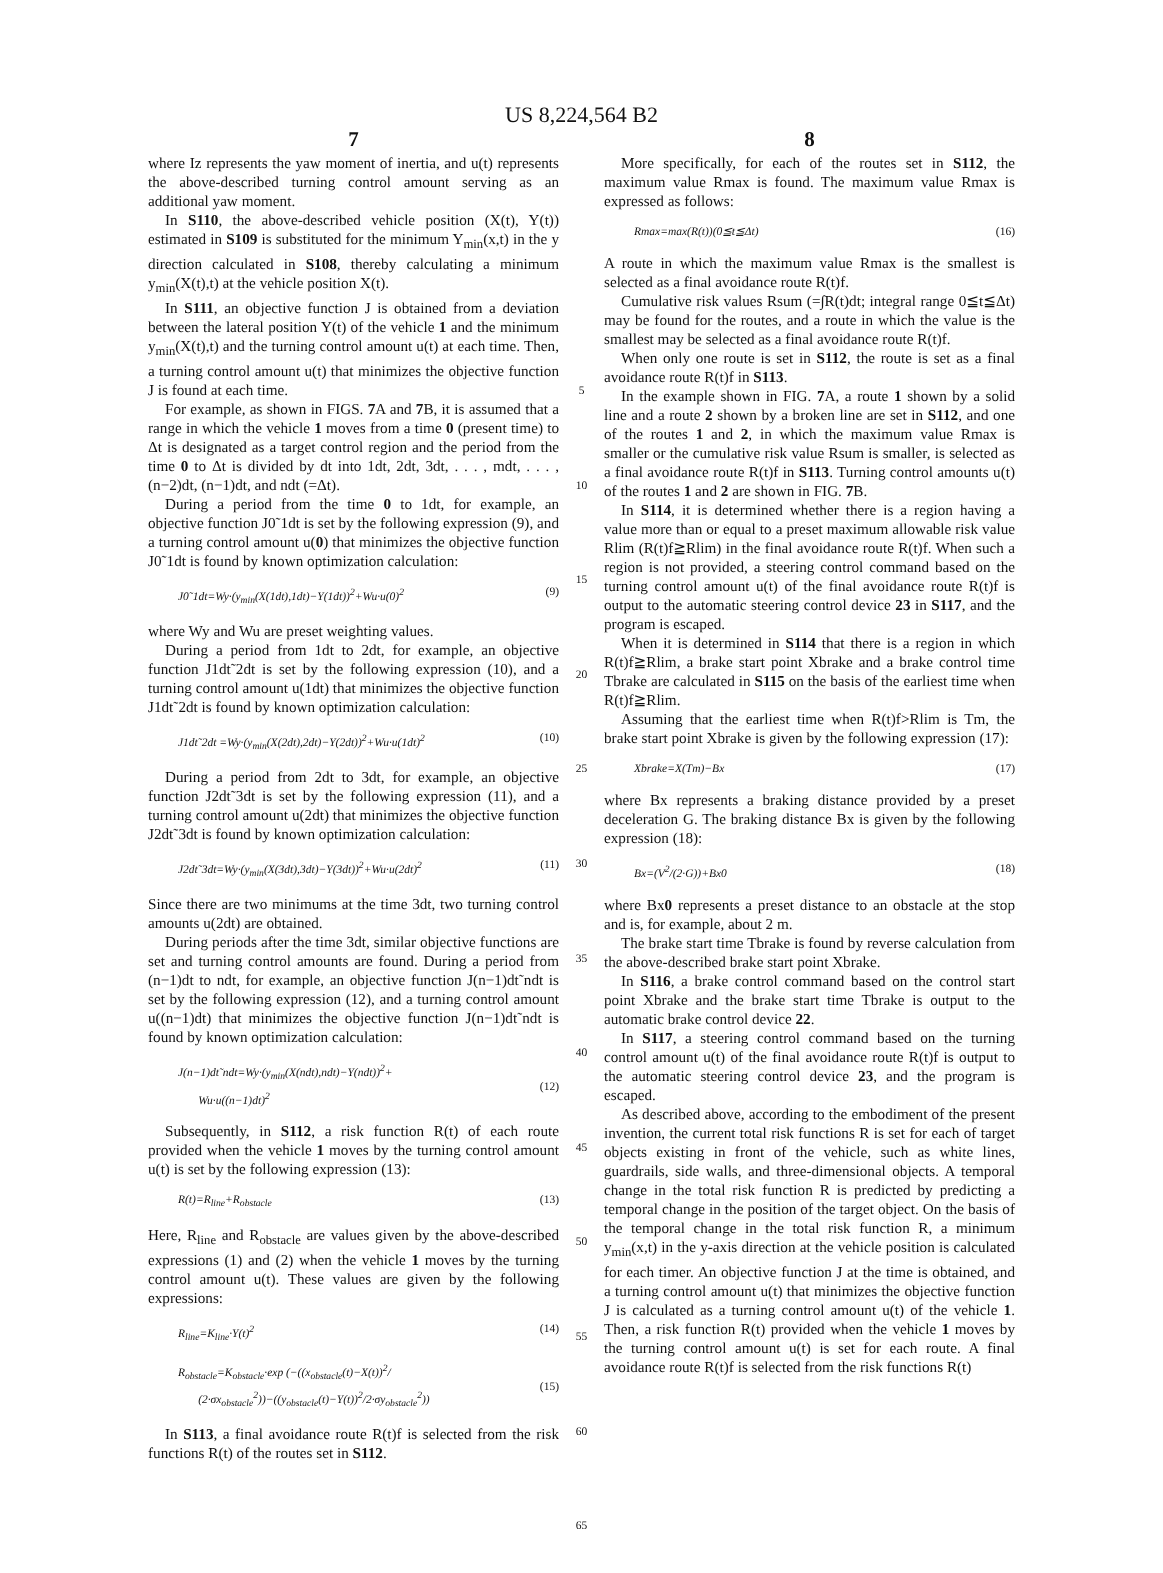US 8,224,564 B2
7
where Iz represents the yaw moment of inertia, and u(t) represents the above-described turning control amount serving as an additional yaw moment.
In S110, the above-described vehicle position (X(t), Y(t)) estimated in S109 is substituted for the minimum Y<sub>min</sub>(x,t) in the y direction calculated in S108, thereby calculating a minimum y<sub>min</sub>(X(t),t) at the vehicle position X(t).
In S111, an objective function J is obtained from a deviation between the lateral position Y(t) of the vehicle 1 and the minimum y<sub>min</sub>(X(t),t) and the turning control amount u(t) at each time. Then, a turning control amount u(t) that minimizes the objective function J is found at each time.
For example, as shown in FIGS. 7 A and 7 B, it is assumed that a range in which the vehicle 1 moves from a time 0 (present time) to Δt is designated as a target control region and the period from the time 0 to Δt is divided by dt into 1dt, 2dt, 3dt, . . . , mdt, . . . , (n−2)dt, (n−1)dt, and ndt (=Δt).
During a period from the time 0 to 1dt, for example, an objective function J0˜1dt is set by the following expression (9), and a turning control amount u(0) that minimizes the objective function J0˜1dt is found by known optimization calculation:
J0˜1dt=Wy·(y<sub>min</sub>(X(1dt),1dt)−Y(1dt))<sup>2</sup>+Wu·u(0)<sup>2</sup> (9)
where Wy and Wu are preset weighting values.
During a period from 1dt to 2dt, for example, an objective function J1dt˜2dt is set by the following expression (10), and a turning control amount u(1dt) that minimizes the objective function J1dt˜2dt is found by known optimization calculation:
J1dt˜2dt =Wy·(y<sub>min</sub>(X(2dt),2dt)−Y(2dt))<sup>2</sup>+Wu·u(1dt)<sup>2</sup> (10)
During a period from 2dt to 3dt, for example, an objective function J2dt˜3dt is set by the following expression (11), and a turning control amount u(2dt) that minimizes the objective function J2dt˜3dt is found by known optimization calculation:
J2dt˜3dt=Wy·(y<sub>min</sub>(X(3dt),3dt)−Y(3dt))<sup>2</sup>+Wu·u(2dt)<sup>2</sup> (11)
Since there are two minimums at the time 3dt, two turning control amounts u(2dt) are obtained.
During periods after the time 3dt, similar objective functions are set and turning control amounts are found. During a period from (n−1)dt to ndt, for example, an objective function J(n−1)dt˜ndt is set by the following expression (12), and a turning control amount u((n−1)dt) that minimizes the objective function J(n−1)dt˜ndt is found by known optimization calculation:
J(n−1)dt˜ndt=Wy·(y<sub>min</sub>(X(ndt),ndt)−Y(ndt))<sup>2</sup>+
Wu·u((n−1)dt)<sup>2</sup>
(12)
Subsequently, in S112, a risk function R(t) of each route provided when the vehicle 1 moves by the turning control amount u(t) is set by the following expression (13):
R(t)=R<sub>line</sub>+R<sub>obstacle</sub> (13)
Here, R<sub>line</sub> and R<sub>obstacle</sub> are values given by the above-described expressions (1) and (2) when the vehicle 1 moves by the turning control amount u(t). These values are given by the following expressions:
R<sub>line</sub>=K<sub>line</sub>·Y(t)<sup>2</sup> (14)
R<sub>obstacle</sub>=K<sub>obstacle</sub>·exp (−((x<sub>obstacle</sub>(t)−X(t))<sup>2</sup>/
(2·σx<sub>obstacle</sub><sup>2</sup>))−((y<sub>obstacle</sub>(t)−Y(t))<sup>2</sup>/2·σy<sub>obstacle</sub><sup>2</sup>))
(15)
In S113, a final avoidance route R(t)f is selected from the risk functions R(t) of the routes set in S112.
5
10
15
20
25
30
35
40
45
50
55
60
65
8
More specifically, for each of the routes set in S112, the maximum value Rmax is found. The maximum value Rmax is expressed as follows:
Rmax=max(R(t))(0≦t≦Δt) (16)
A route in which the maximum value Rmax is the smallest is selected as a final avoidance route R(t)f.
Cumulative risk values Rsum (=∫R(t)dt; integral range 0≦t≦Δt) may be found for the routes, and a route in which the value is the smallest may be selected as a final avoidance route R(t)f.
When only one route is set in S112, the route is set as a final avoidance route R(t)f in S113.
In the example shown in FIG. 7 A, a route 1 shown by a solid line and a route 2 shown by a broken line are set in S112, and one of the routes 1 and 2, in which the maximum value Rmax is smaller or the cumulative risk value Rsum is smaller, is selected as a final avoidance route R(t)f in S113. Turning control amounts u(t) of the routes 1 and 2 are shown in FIG. 7 B.
In S114, it is determined whether there is a region having a value more than or equal to a preset maximum allowable risk value Rlim (R(t)f≧Rlim) in the final avoidance route R(t)f. When such a region is not provided, a steering control command based on the turning control amount u(t) of the final avoidance route R(t)f is output to the automatic steering control device 23 in S117, and the program is escaped.
When it is determined in S114 that there is a region in which R(t)f≧Rlim, a brake start point Xbrake and a brake control time Tbrake are calculated in S115 on the basis of the earliest time when R(t)f≧Rlim.
Assuming that the earliest time when R(t)f>Rlim is Tm, the brake start point Xbrake is given by the following expression (17):
Xbrake=X(Tm)−Bx (17)
where Bx represents a braking distance provided by a preset deceleration G. The braking distance Bx is given by the following expression (18):
Bx=(V<sup>2</sup>/(2·G))+Bx0 (18)
where Bx0 represents a preset distance to an obstacle at the stop and is, for example, about 2 m.
The brake start time Tbrake is found by reverse calculation from the above-described brake start point Xbrake.
In S116, a brake control command based on the control start point Xbrake and the brake start time Tbrake is output to the automatic brake control device 22.
In S117, a steering control command based on the turning control amount u(t) of the final avoidance route R(t)f is output to the automatic steering control device 23, and the program is escaped.
As described above, according to the embodiment of the present invention, the current total risk functions R is set for each of target objects existing in front of the vehicle, such as white lines, guardrails, side walls, and three-dimensional objects. A temporal change in the total risk function R is predicted by predicting a temporal change in the position of the target object. On the basis of the temporal change in the total risk function R, a minimum y<sub>min</sub>(x,t) in the y-axis direction at the vehicle position is calculated for each timer. An objective function J at the time is obtained, and a turning control amount u(t) that minimizes the objective function J is calculated as a turning control amount u(t) of the vehicle 1. Then, a risk function R(t) provided when the vehicle 1 moves by the turning control amount u(t) is set for each route. A final avoidance route R(t)f is selected from the risk functions R(t)